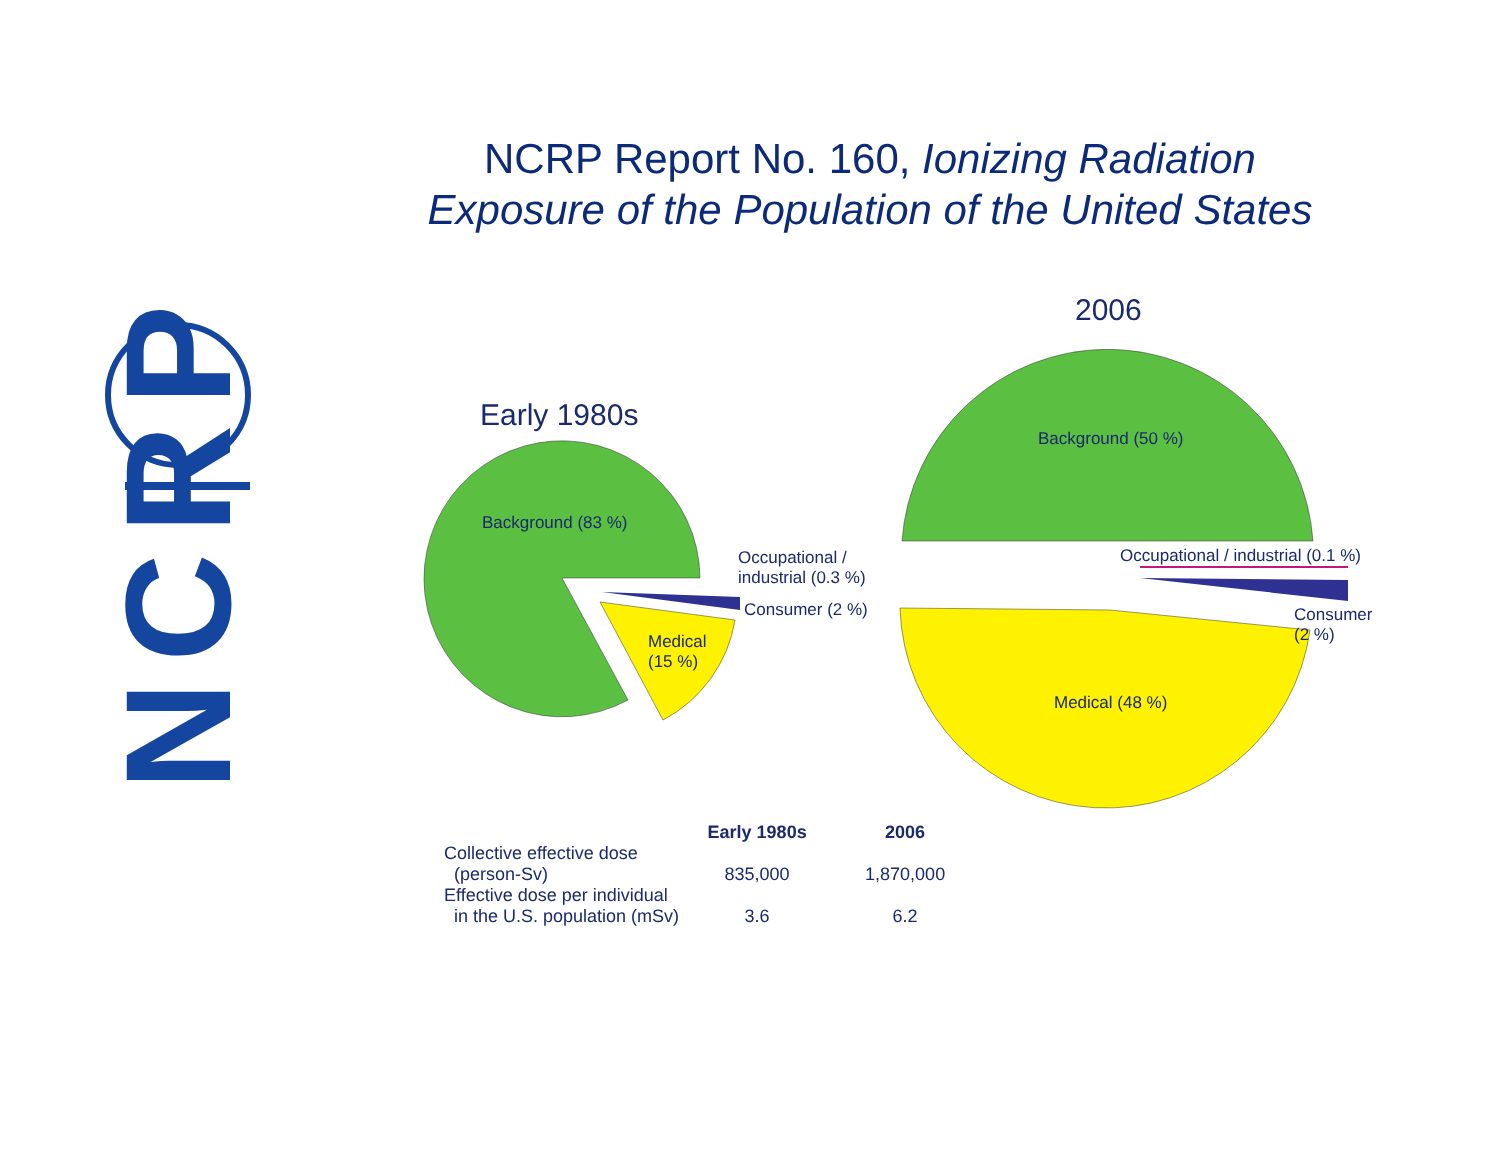NCRP Report No. 160, Ionizing Radiation
Exposure of the Population of the United States
NCRP
Early 1980s
2006
Background (83 %)
Occupational /
industrial (0.3 %)
Consumer (2 %)
Medical
(15 %)
Background (50 %)
Occupational / industrial (0.1 %)
Consumer
(2 %)
Medical (48 %)
| | Early 1980s | 2006 |
| --- | --- | --- |
| Collective effective dose (person-Sv) | 835,000 | 1,870,000 |
| Effective dose per individual in the U.S. population (mSv) | 3.6 | 6.2 |